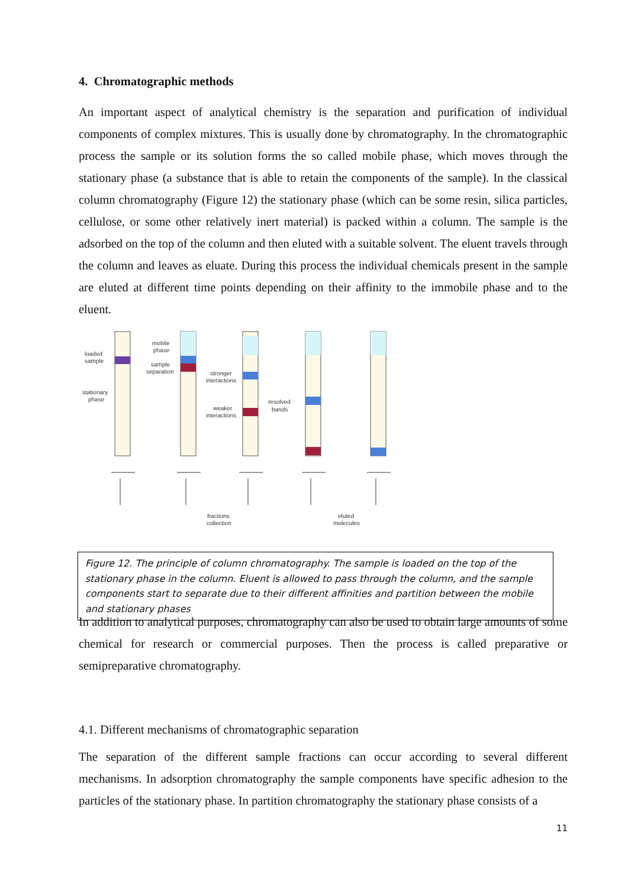4. Chromatographic methods
An important aspect of analytical chemistry is the separation and purification of individual components of complex mixtures. This is usually done by chromatography. In the chromatographic process the sample or its solution forms the so called mobile phase, which moves through the stationary phase (a substance that is able to retain the components of the sample). In the classical column chromatography (Figure 12) the stationary phase (which can be some resin, silica particles, cellulose, or some other relatively inert material) is packed within a column. The sample is the adsorbed on the top of the column and then eluted with a suitable solvent. The eluent travels through the column and leaves as eluate. During this process the individual chemicals present in the sample are eluted at different time points depending on their affinity to the immobile phase and to the eluent.
loaded
sample
stationary
phase
mobile
phase
sample
separation
stronger
interactions
weaker
interactions
resolved
bands
fractions
collection
eluted
molecules
Figure 12. The principle of column chromatography. The sample is loaded on the top of the stationary phase in the column. Eluent is allowed to pass through the column, and the sample components start to separate due to their different affinities and partition between the mobile and stationary phases
In addition to analytical purposes, chromatography can also be used to obtain large amounts of some chemical for research or commercial purposes. Then the process is called preparative or semipreparative chromatography.
4.1. Different mechanisms of chromatographic separation
The separation of the different sample fractions can occur according to several different mechanisms. In adsorption chromatography the sample components have specific adhesion to the particles of the stationary phase. In partition chromatography the stationary phase consists of a
11